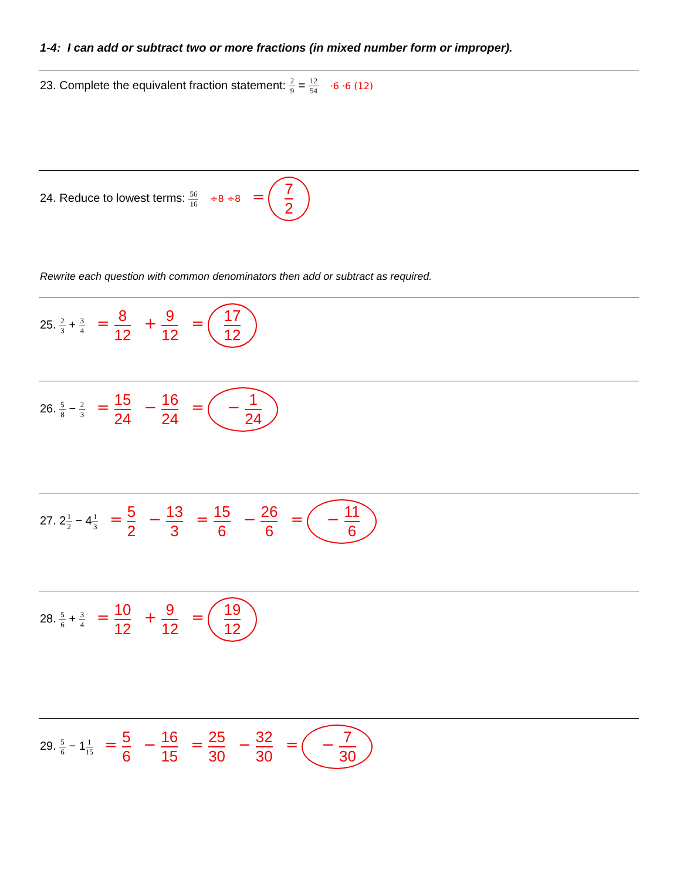1-4: I can add or subtract two or more fractions (in mixed number form or improper).
23. Complete the equivalent fraction statement: 2 9 = 12 54 ·6 ·6 (12)
24. Reduce to lowest terms: 56 16 ÷8 ÷8 = 7 2
Rewrite each question with common denominators then add or subtract as required.
25. 2 3 + 3 4 = 8 12 + 9 12 = 17 12
26. 5 8 − 2 3 = 15 24 − 16 24 = − 1 24
27. 21 2 − 41 3 = 5 2 − 13 3 = 15 6 − 26 6 = − 11 6
28. 5 6 + 3 4 = 10 12 + 9 12 = 19 12
29. 5 6 − 11 15 = 5 6 − 16 15 = 25 30 − 32 30 = − 7 30